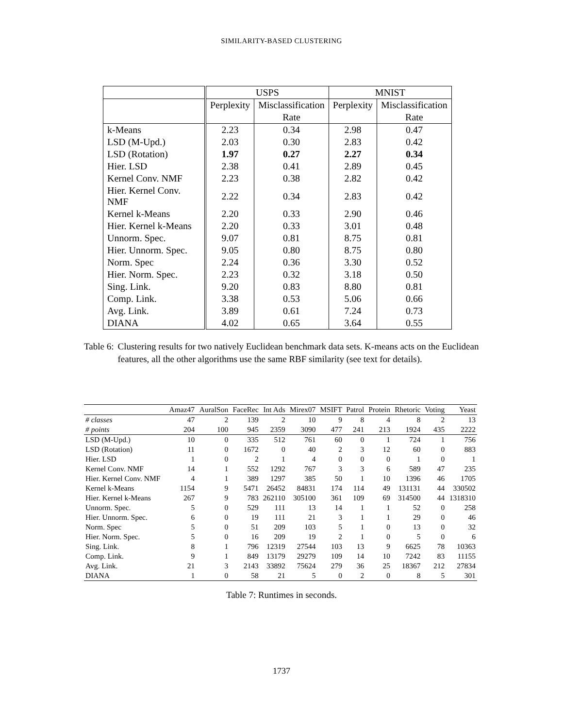SIMILARITY-BASED CLUSTERING
| | USPS | | MNIST | |
| --- | --- | --- | --- | --- |
| | Perplexity | Misclassification | Perplexity | Misclassification |
| | | Rate | | Rate |
| k-Means | 2.23 | 0.34 | 2.98 | 0.47 |
| LSD (M-Upd.) | 2.03 | 0.30 | 2.83 | 0.42 |
| LSD (Rotation) | 1.97 | 0.27 | 2.27 | 0.34 |
| Hier. LSD | 2.38 | 0.41 | 2.89 | 0.45 |
| Kernel Conv. NMF | 2.23 | 0.38 | 2.82 | 0.42 |
| Hier. Kernel Conv. NMF | 2.22 | 0.34 | 2.83 | 0.42 |
| Kernel k-Means | 2.20 | 0.33 | 2.90 | 0.46 |
| Hier. Kernel k-Means | 2.20 | 0.33 | 3.01 | 0.48 |
| Unnorm. Spec. | 9.07 | 0.81 | 8.75 | 0.81 |
| Hier. Unnorm. Spec. | 9.05 | 0.80 | 8.75 | 0.80 |
| Norm. Spec | 2.24 | 0.36 | 3.30 | 0.52 |
| Hier. Norm. Spec. | 2.23 | 0.32 | 3.18 | 0.50 |
| Sing. Link. | 9.20 | 0.83 | 8.80 | 0.81 |
| Comp. Link. | 3.38 | 0.53 | 5.06 | 0.66 |
| Avg. Link. | 3.89 | 0.61 | 7.24 | 0.73 |
| DIANA | 4.02 | 0.65 | 3.64 | 0.55 |
Table 6: Clustering results for two natively Euclidean benchmark data sets. K-means acts on the Euclidean features, all the other algorithms use the same RBF similarity (see text for details).
| | Amaz47 | AuralSon | FaceRec | Int Ads | Mirex07 | MSIFT | Patrol | Protein | Rhetoric | Voting | Yeast |
| --- | --- | --- | --- | --- | --- | --- | --- | --- | --- | --- | --- |
| # classes | 47 | 2 | 139 | 2 | 10 | 9 | 8 | 4 | 8 | 2 | 13 |
| # points | 204 | 100 | 945 | 2359 | 3090 | 477 | 241 | 213 | 1924 | 435 | 2222 |
| LSD (M-Upd.) | 10 | 0 | 335 | 512 | 761 | 60 | 0 | 1 | 724 | 1 | 756 |
| LSD (Rotation) | 11 | 0 | 1672 | 0 | 40 | 2 | 3 | 12 | 60 | 0 | 883 |
| Hier. LSD | 1 | 0 | 2 | 1 | 4 | 0 | 0 | 0 | 1 | 0 | 1 |
| Kernel Conv. NMF | 14 | 1 | 552 | 1292 | 767 | 3 | 3 | 6 | 589 | 47 | 235 |
| Hier. Kernel Conv. NMF | 4 | 1 | 389 | 1297 | 385 | 50 | 1 | 10 | 1396 | 46 | 1705 |
| Kernel k-Means | 1154 | 9 | 5471 | 26452 | 84831 | 174 | 114 | 49 | 131131 | 44 | 330502 |
| Hier. Kernel k-Means | 267 | 9 | 783 | 262110 | 305100 | 361 | 109 | 69 | 314500 | 44 | 1318310 |
| Unnorm. Spec. | 5 | 0 | 529 | 111 | 13 | 14 | 1 | 1 | 52 | 0 | 258 |
| Hier. Unnorm. Spec. | 6 | 0 | 19 | 111 | 21 | 3 | 1 | 1 | 29 | 0 | 46 |
| Norm. Spec | 5 | 0 | 51 | 209 | 103 | 5 | 1 | 0 | 13 | 0 | 32 |
| Hier. Norm. Spec. | 5 | 0 | 16 | 209 | 19 | 2 | 1 | 0 | 5 | 0 | 6 |
| Sing. Link. | 8 | 1 | 796 | 12319 | 27544 | 103 | 13 | 9 | 6625 | 78 | 10363 |
| Comp. Link. | 9 | 1 | 849 | 13179 | 29279 | 109 | 14 | 10 | 7242 | 83 | 11155 |
| Avg. Link. | 21 | 3 | 2143 | 33892 | 75624 | 279 | 36 | 25 | 18367 | 212 | 27834 |
| DIANA | 1 | 0 | 58 | 21 | 5 | 0 | 2 | 0 | 8 | 5 | 301 |
Table 7: Runtimes in seconds.
1737